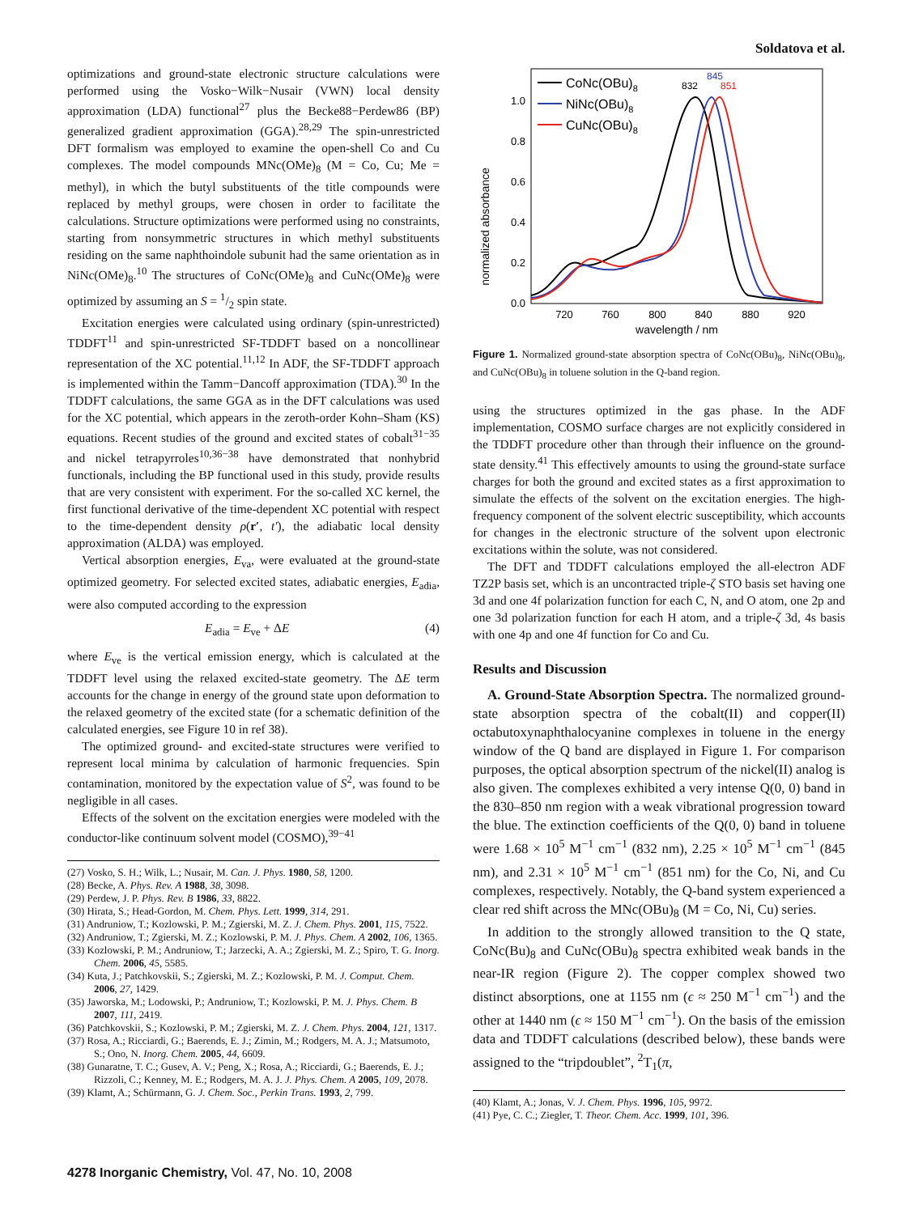Soldatova et al.
optimizations and ground-state electronic structure calculations were performed using the Vosko−Wilk−Nusair (VWN) local density approximation (LDA) functional<sup>27</sup> plus the Becke88−Perdew86 (BP) generalized gradient approximation (GGA).<sup>28,29</sup> The spin-unrestricted DFT formalism was employed to examine the open-shell Co and Cu complexes. The model compounds MNc(OMe)<sub>8</sub> (M = Co, Cu; Me = methyl), in which the butyl substituents of the title compounds were replaced by methyl groups, were chosen in order to facilitate the calculations. Structure optimizations were performed using no constraints, starting from nonsymmetric structures in which methyl substituents residing on the same naphthoindole subunit had the same orientation as in NiNc(OMe)<sub>8</sub>.<sup>10</sup> The structures of CoNc(OMe)<sub>8</sub> and CuNc(OMe)<sub>8</sub> were optimized by assuming an S = 1/2 spin state.
Excitation energies were calculated using ordinary (spin-unrestricted) TDDFT<sup>11</sup> and spin-unrestricted SF-TDDFT based on a noncollinear representation of the XC potential.<sup>11,12</sup> In ADF, the SF-TDDFT approach is implemented within the Tamm−Dancoff approximation (TDA).<sup>30</sup> In the TDDFT calculations, the same GGA as in the DFT calculations was used for the XC potential, which appears in the zeroth-order Kohn–Sham (KS) equations. Recent studies of the ground and excited states of cobalt<sup>31−35</sup> and nickel tetrapyrroles<sup>10,36−38</sup> have demonstrated that nonhybrid functionals, including the BP functional used in this study, provide results that are very consistent with experiment. For the so-called XC kernel, the first functional derivative of the time-dependent XC potential with respect to the time-dependent density ρ(r′, t′), the adiabatic local density approximation (ALDA) was employed.
Vertical absorption energies, E<sub>va</sub>, were evaluated at the ground-state optimized geometry. For selected excited states, adiabatic energies, E<sub>adia</sub>, were also computed according to the expression
E<sub>adia</sub> = E<sub>ve</sub> + ΔE (4)
where E<sub>ve</sub> is the vertical emission energy, which is calculated at the TDDFT level using the relaxed excited-state geometry. The ΔE term accounts for the change in energy of the ground state upon deformation to the relaxed geometry of the excited state (for a schematic definition of the calculated energies, see Figure 10 in ref 38).
The optimized ground- and excited-state structures were verified to represent local minima by calculation of harmonic frequencies. Spin contamination, monitored by the expectation value of S<sup>2</sup>, was found to be negligible in all cases.
Effects of the solvent on the excitation energies were modeled with the conductor-like continuum solvent model (COSMO),<sup>39−41</sup>
(27) Vosko, S. H.; Wilk, L.; Nusair, M. Can. J. Phys. 1980, 58, 1200.
(28) Becke, A. Phys. Rev. A 1988, 38, 3098.
(29) Perdew, J. P. Phys. Rev. B 1986, 33, 8822.
(30) Hirata, S.; Head-Gordon, M. Chem. Phys. Lett. 1999, 314, 291.
(31) Andruniow, T.; Kozlowski, P. M.; Zgierski, M. Z. J. Chem. Phys. 2001, 115, 7522.
(32) Andruniow, T.; Zgierski, M. Z.; Kozlowski, P. M. J. Phys. Chem. A 2002, 106, 1365.
(33) Kozlowski, P. M.; Andruniow, T.; Jarzecki, A. A.; Zgierski, M. Z.; Spiro, T. G. Inorg. Chem. 2006, 45, 5585.
(34) Kuta, J.; Patchkovskii, S.; Zgierski, M. Z.; Kozlowski, P. M. J. Comput. Chem. 2006, 27, 1429.
(35) Jaworska, M.; Lodowski, P.; Andruniow, T.; Kozlowski, P. M. J. Phys. Chem. B 2007, 111, 2419.
(36) Patchkovskii, S.; Kozlowski, P. M.; Zgierski, M. Z. J. Chem. Phys. 2004, 121, 1317.
(37) Rosa, A.; Ricciardi, G.; Baerends, E. J.; Zimin, M.; Rodgers, M. A. J.; Matsumoto, S.; Ono, N. Inorg. Chem. 2005, 44, 6609.
(38) Gunaratne, T. C.; Gusev, A. V.; Peng, X.; Rosa, A.; Ricciardi, G.; Baerends, E. J.; Rizzoli, C.; Kenney, M. E.; Rodgers, M. A. J. J. Phys. Chem. A 2005, 109, 2078.
(39) Klamt, A.; Schürmann, G. J. Chem. Soc., Perkin Trans. 1993, 2, 799.
normalized absorbance
0.0
0.2
0.4
0.6
0.8
1.0
720
760
800
840
880
920
wavelength / nm
CoNc(OBu)8
NiNc(OBu)8
CuNc(OBu)8
832
845
851
Figure 1. Normalized ground-state absorption spectra of CoNc(OBu)<sub>8</sub>, NiNc(OBu)<sub>8</sub>, and CuNc(OBu)<sub>8</sub> in toluene solution in the Q-band region.
using the structures optimized in the gas phase. In the ADF implementation, COSMO surface charges are not explicitly considered in the TDDFT procedure other than through their influence on the ground-state density.<sup>41</sup> This effectively amounts to using the ground-state surface charges for both the ground and excited states as a first approximation to simulate the effects of the solvent on the excitation energies. The high-frequency component of the solvent electric susceptibility, which accounts for changes in the electronic structure of the solvent upon electronic excitations within the solute, was not considered.
The DFT and TDDFT calculations employed the all-electron ADF TZ2P basis set, which is an uncontracted triple-ζ STO basis set having one 3d and one 4f polarization function for each C, N, and O atom, one 2p and one 3d polarization function for each H atom, and a triple-ζ 3d, 4s basis with one 4p and one 4f function for Co and Cu.
Results and Discussion
A. Ground-State Absorption Spectra. The normalized ground-state absorption spectra of the cobalt(II) and copper(II) octabutoxynaphthalocyanine complexes in toluene in the energy window of the Q band are displayed in Figure 1. For comparison purposes, the optical absorption spectrum of the nickel(II) analog is also given. The complexes exhibited a very intense Q(0, 0) band in the 830–850 nm region with a weak vibrational progression toward the blue. The extinction coefficients of the Q(0, 0) band in toluene were 1.68 × 10<sup>5</sup> M<sup>−1</sup> cm<sup>−1</sup> (832 nm), 2.25 × 10<sup>5</sup> M<sup>−1</sup> cm<sup>−1</sup> (845 nm), and 2.31 × 10<sup>5</sup> M<sup>−1</sup> cm<sup>−1</sup> (851 nm) for the Co, Ni, and Cu complexes, respectively. Notably, the Q-band system experienced a clear red shift across the MNc(OBu)<sub>8</sub> (M = Co, Ni, Cu) series.
In addition to the strongly allowed transition to the Q state, CoNc(Bu)<sub>8</sub> and CuNc(OBu)<sub>8</sub> spectra exhibited weak bands in the near-IR region (Figure 2). The copper complex showed two distinct absorptions, one at 1155 nm (ϵ ≈ 250 M<sup>−1</sup> cm<sup>−1</sup>) and the other at 1440 nm (ϵ ≈ 150 M<sup>−1</sup> cm<sup>−1</sup>). On the basis of the emission data and TDDFT calculations (described below), these bands were assigned to the “tripdoublet”, <sup>2</sup>T<sub>1</sub>(π,
(40) Klamt, A.; Jonas, V. J. Chem. Phys. 1996, 105, 9972.
(41) Pye, C. C.; Ziegler, T. Theor. Chem. Acc. 1999, 101, 396.
4278 Inorganic Chemistry, Vol. 47, No. 10, 2008